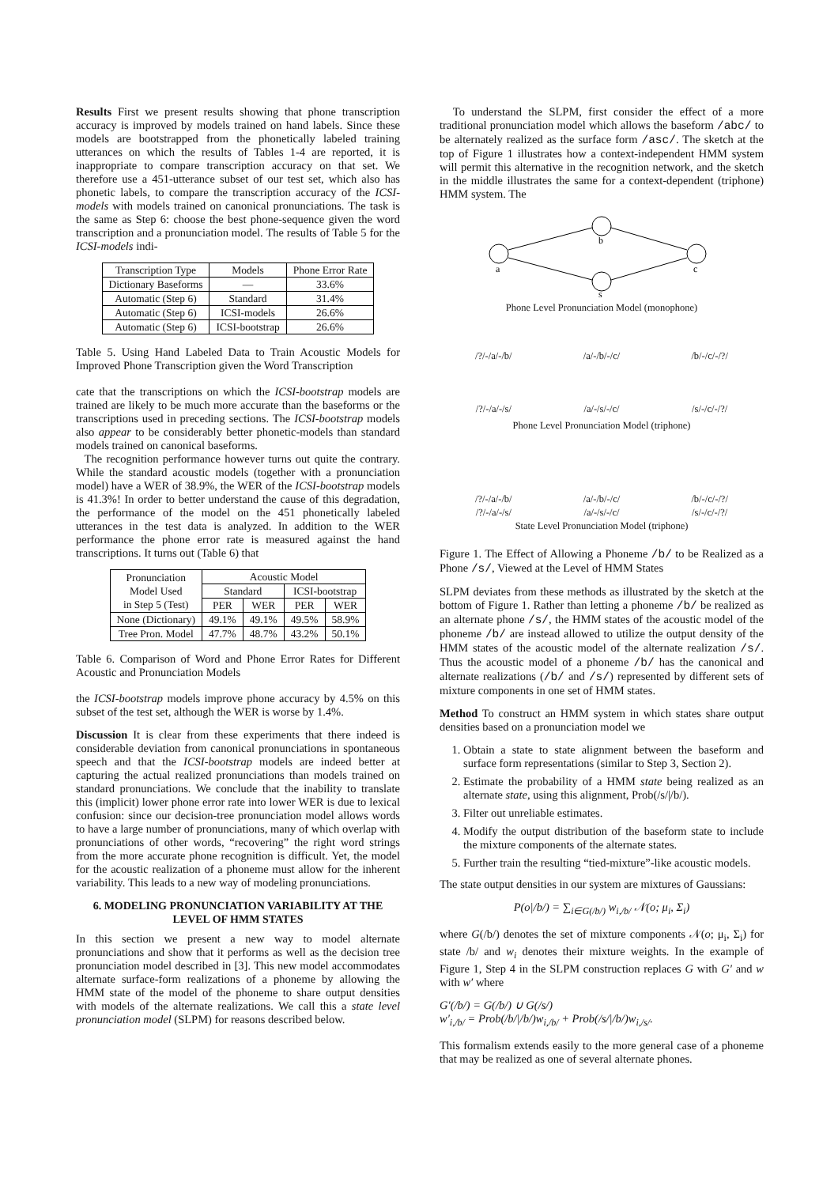Results First we present results showing that phone transcription accuracy is improved by models trained on hand labels. Since these models are bootstrapped from the phonetically labeled training utterances on which the results of Tables 1-4 are reported, it is inappropriate to compare transcription accuracy on that set. We therefore use a 451-utterance subset of our test set, which also has phonetic labels, to compare the transcription accuracy of the ICSI-models with models trained on canonical pronunciations. The task is the same as Step 6: choose the best phone-sequence given the word transcription and a pronunciation model. The results of Table 5 for the ICSI-models indi-
| Transcription Type | Models | Phone Error Rate |
| --- | --- | --- |
| Dictionary Baseforms | — | 33.6% |
| Automatic (Step 6) | Standard | 31.4% |
| Automatic (Step 6) | ICSI-models | 26.6% |
| Automatic (Step 6) | ICSI-bootstrap | 26.6% |
Table 5. Using Hand Labeled Data to Train Acoustic Models for Improved Phone Transcription given the Word Transcription
cate that the transcriptions on which the ICSI-bootstrap models are trained are likely to be much more accurate than the baseforms or the transcriptions used in preceding sections. The ICSI-bootstrap models also appear to be considerably better phonetic-models than standard models trained on canonical baseforms.
The recognition performance however turns out quite the contrary. While the standard acoustic models (together with a pronunciation model) have a WER of 38.9%, the WER of the ICSI-bootstrap models is 41.3%! In order to better understand the cause of this degradation, the performance of the model on the 451 phonetically labeled utterances in the test data is analyzed. In addition to the WER performance the phone error rate is measured against the hand transcriptions. It turns out (Table 6) that
| Pronunciation Model Used in Step 5 (Test) | Acoustic Model | | | |
| --- | --- | --- | --- | --- |
| | Standard | | ICSI-bootstrap | |
| | PER | WER | PER | WER |
| None (Dictionary) | 49.1% | 49.1% | 49.5% | 58.9% |
| Tree Pron. Model | 47.7% | 48.7% | 43.2% | 50.1% |
Table 6. Comparison of Word and Phone Error Rates for Different Acoustic and Pronunciation Models
the ICSI-bootstrap models improve phone accuracy by 4.5% on this subset of the test set, although the WER is worse by 1.4%.
Discussion It is clear from these experiments that there indeed is considerable deviation from canonical pronunciations in spontaneous speech and that the ICSI-bootstrap models are indeed better at capturing the actual realized pronunciations than models trained on standard pronunciations. We conclude that the inability to translate this (implicit) lower phone error rate into lower WER is due to lexical confusion: since our decision-tree pronunciation model allows words to have a large number of pronunciations, many of which overlap with pronunciations of other words, “recovering” the right word strings from the more accurate phone recognition is difficult. Yet, the model for the acoustic realization of a phoneme must allow for the inherent variability. This leads to a new way of modeling pronunciations.
6. MODELING PRONUNCIATION VARIABILITY AT THE LEVEL OF HMM STATES
In this section we present a new way to model alternate pronunciations and show that it performs as well as the decision tree pronunciation model described in [3]. This new model accommodates alternate surface-form realizations of a phoneme by allowing the HMM state of the model of the phoneme to share output densities with models of the alternate realizations. We call this a state level pronunciation model (SLPM) for reasons described below.
To understand the SLPM, first consider the effect of a more traditional pronunciation model which allows the baseform /abc/ to be alternately realized as the surface form /asc/. The sketch at the top of Figure 1 illustrates how a context-independent HMM system will permit this alternative in the recognition network, and the sketch in the middle illustrates the same for a context-dependent (triphone) HMM system. The
b
a
c
s
Phone Level Pronunciation Model (monophone)
/?/-/a/-/b/ /a/-/b/-/c/ /b/-/c/-/?/
/?/-/a/-/s/ /a/-/s/-/c/ /s/-/c/-/?/
Phone Level Pronunciation Model (triphone)
/?/-/a/-/b/ /a/-/b/-/c/ /b/-/c/-/?/
/?/-/a/-/s/ /a/-/s/-/c/ /s/-/c/-/?/
State Level Pronunciation Model (triphone)
Figure 1. The Effect of Allowing a Phoneme /b/ to be Realized as a Phone /s/, Viewed at the Level of HMM States
SLPM deviates from these methods as illustrated by the sketch at the bottom of Figure 1. Rather than letting a phoneme /b/ be realized as an alternate phone /s/, the HMM states of the acoustic model of the phoneme /b/ are instead allowed to utilize the output density of the HMM states of the acoustic model of the alternate realization /s/. Thus the acoustic model of a phoneme /b/ has the canonical and alternate realizations (/b/ and /s/) represented by different sets of mixture components in one set of HMM states.
Method To construct an HMM system in which states share output densities based on a pronunciation model we
1. Obtain a state to state alignment between the baseform and surface form representations (similar to Step 3, Section 2).
2. Estimate the probability of a HMM state being realized as an alternate state, using this alignment, Prob(/s/|/b/).
3. Filter out unreliable estimates.
4. Modify the output distribution of the baseform state to include the mixture components of the alternate states.
5. Further train the resulting “tied-mixture”-like acoustic models.
The state output densities in our system are mixtures of Gaussians:
P(o|/b/) = ∑<sub>i∈G(/b/)</sub> w<sub>i,/b/</sub> 𝒩(o; μ<sub>i</sub>, Σ<sub>i</sub>)
where G(/b/) denotes the set of mixture components 𝒩(o; μ<sub>i</sub>, Σ<sub>i</sub>) for state /b/ and w<sub>i</sub> denotes their mixture weights. In the example of Figure 1, Step 4 in the SLPM construction replaces G with G′ and w with w′ where
G′(/b/) = G(/b/) ∪ G(/s/)
w′<sub>i,/b/</sub> = Prob(/b/|/b/)w<sub>i,/b/</sub> + Prob(/s/|/b/)w<sub>i,/s/</sub>.
This formalism extends easily to the more general case of a phoneme that may be realized as one of several alternate phones.